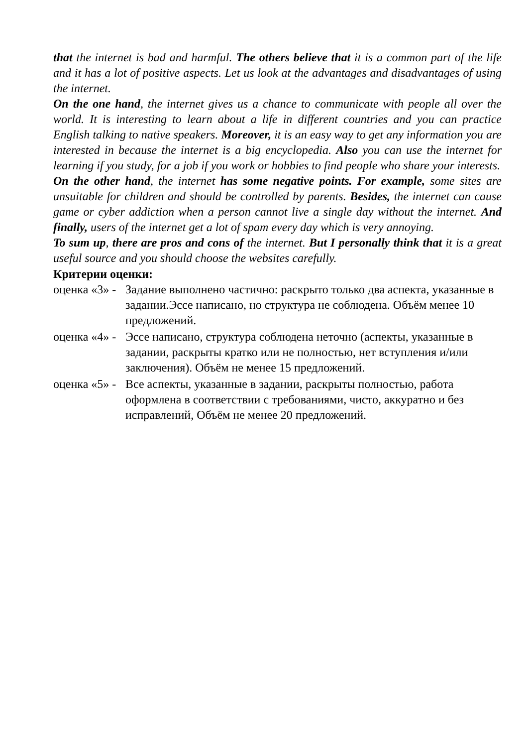that the internet is bad and harmful. The others believe that it is a common part of the life and it has a lot of positive aspects. Let us look at the advantages and disadvantages of using the internet.
On the one hand, the internet gives us a chance to communicate with people all over the world. It is interesting to learn about a life in different countries and you can practice English talking to native speakers. Moreover, it is an easy way to get any information you are interested in because the internet is a big encyclopedia. Also you can use the internet for learning if you study, for a job if you work or hobbies to find people who share your interests.
On the other hand, the internet has some negative points. For example, some sites are unsuitable for children and should be controlled by parents. Besides, the internet can cause game or cyber addiction when a person cannot live a single day without the internet. And finally, users of the internet get a lot of spam every day which is very annoying.
To sum up, there are pros and cons of the internet. But I personally think that it is a great useful source and you should choose the websites carefully.
Критерии оценки:
оценка «3» -
Задание выполнено частично: раскрыто только два аспекта, указанные в задании.Эссе написано, но структура не соблюдена. Объём менее 10 предложений.
оценка «4» -
Эссе написано, структура соблюдена неточно (аспекты, указанные в задании, раскрыты кратко или не полностью, нет вступления и/или заключения). Объём не менее 15 предложений.
оценка «5» -
Все аспекты, указанные в задании, раскрыты полностью, работа оформлена в соответствии с требованиями, чисто, аккуратно и без исправлений, Объём не менее 20 предложений.